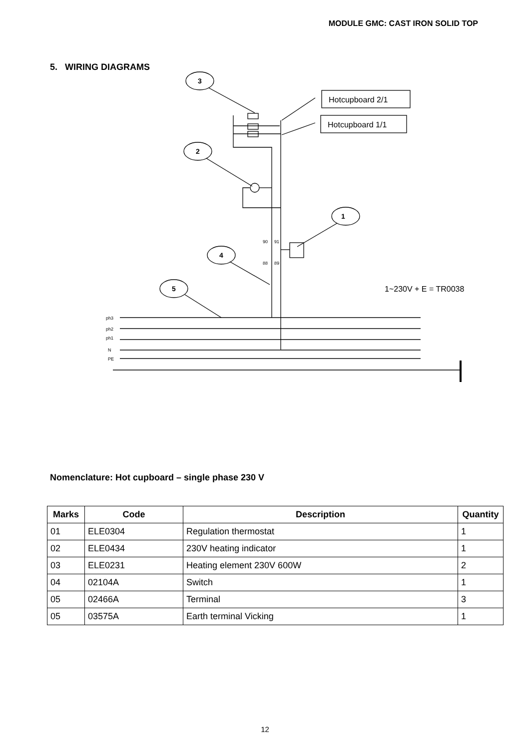MODULE GMC: CAST IRON SOLID TOP
5. WIRING DIAGRAMS
3
2
1
4
5
Hotcupboard 2/1
Hotcupboard 1/1
1~230V + E = TR0038
ph3
ph2
ph1
N
PE
90
91
88
89
Nomenclature: Hot cupboard – single phase 230 V
| Marks | Code | Description | Quantity |
| --- | --- | --- | --- |
| 01 | ELE0304 | Regulation thermostat | 1 |
| 02 | ELE0434 | 230V heating indicator | 1 |
| 03 | ELE0231 | Heating element 230V 600W | 2 |
| 04 | 02104A | Switch | 1 |
| 05 | 02466A | Terminal | 3 |
| 05 | 03575A | Earth terminal Vicking | 1 |
12